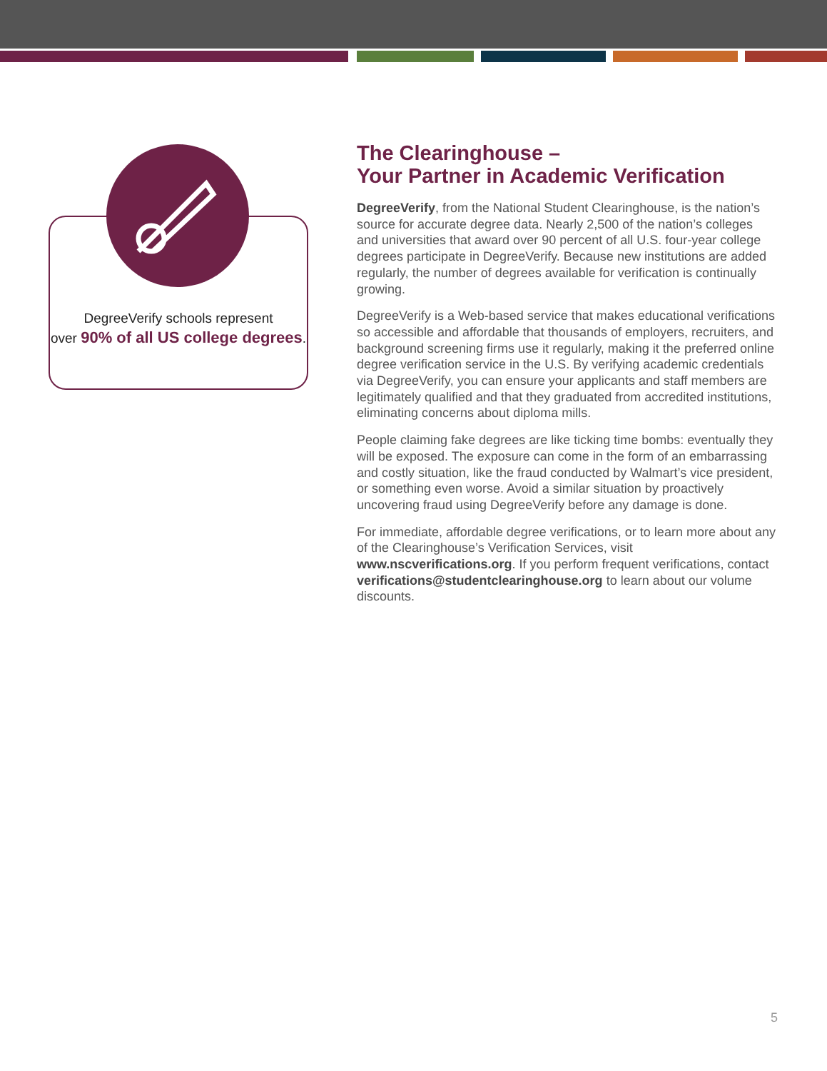DegreeVerify schools represent
over 90% of all US college degrees.
The Clearinghouse –
Your Partner in Academic Verification
DegreeVerify, from the National Student Clearinghouse, is the nation’s source for accurate degree data. Nearly 2,500 of the nation’s colleges and universities that award over 90 percent of all U.S. four-year college degrees participate in DegreeVerify. Because new institutions are added regularly, the number of degrees available for verification is continually growing.
DegreeVerify is a Web-based service that makes educational verifications so accessible and affordable that thousands of employers, recruiters, and background screening firms use it regularly, making it the preferred online degree verification service in the U.S. By verifying academic credentials via DegreeVerify, you can ensure your applicants and staff members are legitimately qualified and that they graduated from accredited institutions, eliminating concerns about diploma mills.
People claiming fake degrees are like ticking time bombs: eventually they will be exposed. The exposure can come in the form of an embarrassing and costly situation, like the fraud conducted by Walmart’s vice president, or something even worse. Avoid a similar situation by proactively uncovering fraud using DegreeVerify before any damage is done.
For immediate, affordable degree verifications, or to learn more about any of the Clearinghouse’s Verification Services, visit www.nscverifications.org. If you perform frequent verifications, contact verifications@studentclearinghouse.org to learn about our volume discounts.
5